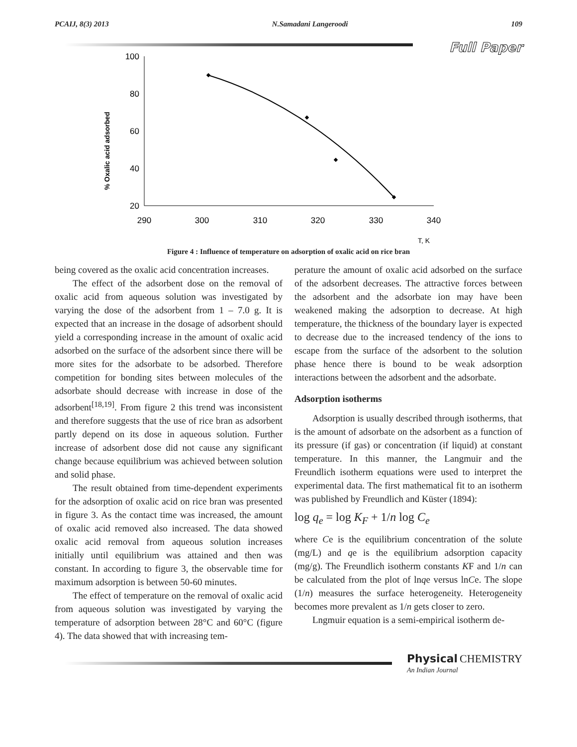PCAIJ, 8(3) 2013 N.Samadani Langeroodi 109
Full Paper
% Oxalic acid adsorbed
100
80
60
40
20
290
300
310
320
330
340
T, K
Figure 4 : Influence of temperature on adsorption of oxalic acid on rice bran
being covered as the oxalic acid concentration increases.
The effect of the adsorbent dose on the removal of oxalic acid from aqueous solution was investigated by varying the dose of the adsorbent from 1 – 7.0 g. It is expected that an increase in the dosage of adsorbent should yield a corresponding increase in the amount of oxalic acid adsorbed on the surface of the adsorbent since there will be more sites for the adsorbate to be adsorbed. Therefore competition for bonding sites between molecules of the adsorbate should decrease with increase in dose of the adsorbent<sup>[18,19]</sup>. From figure 2 this trend was inconsistent and therefore suggests that the use of rice bran as adsorbent partly depend on its dose in aqueous solution. Further increase of adsorbent dose did not cause any significant change because equilibrium was achieved between solution and solid phase.
The result obtained from time-dependent experiments for the adsorption of oxalic acid on rice bran was presented in figure 3. As the contact time was increased, the amount of oxalic acid removed also increased. The data showed oxalic acid removal from aqueous solution increases initially until equilibrium was attained and then was constant. In according to figure 3, the observable time for maximum adsorption is between 50-60 minutes.
The effect of temperature on the removal of oxalic acid from aqueous solution was investigated by varying the temperature of adsorption between 28°C and 60°C (figure 4). The data showed that with increasing tem-
perature the amount of oxalic acid adsorbed on the surface of the adsorbent decreases. The attractive forces between the adsorbent and the adsorbate ion may have been weakened making the adsorption to decrease. At high temperature, the thickness of the boundary layer is expected to decrease due to the increased tendency of the ions to escape from the surface of the adsorbent to the solution phase hence there is bound to be weak adsorption interactions between the adsorbent and the adsorbate.
Adsorption isotherms
Adsorption is usually described through isotherms, that is the amount of adsorbate on the adsorbent as a function of its pressure (if gas) or concentration (if liquid) at constant temperature. In this manner, the Langmuir and the Freundlich isotherm equations were used to interpret the experimental data. The first mathematical fit to an isotherm was published by Freundlich and Küster (1894):
log q<sub>e</sub> = log K<sub>F</sub> + 1/n log C<sub>e</sub>
where Ce is the equilibrium concentration of the solute (mg/L) and qe is the equilibrium adsorption capacity (mg/g). The Freundlich isotherm constants KF and 1/n can be calculated from the plot of lnqe versus lnCe. The slope (1/n) measures the surface heterogeneity. Heterogeneity becomes more prevalent as 1/n gets closer to zero.
Lngmuir equation is a semi-empirical isotherm de-
Physical CHEMISTRY
An Indian Journal